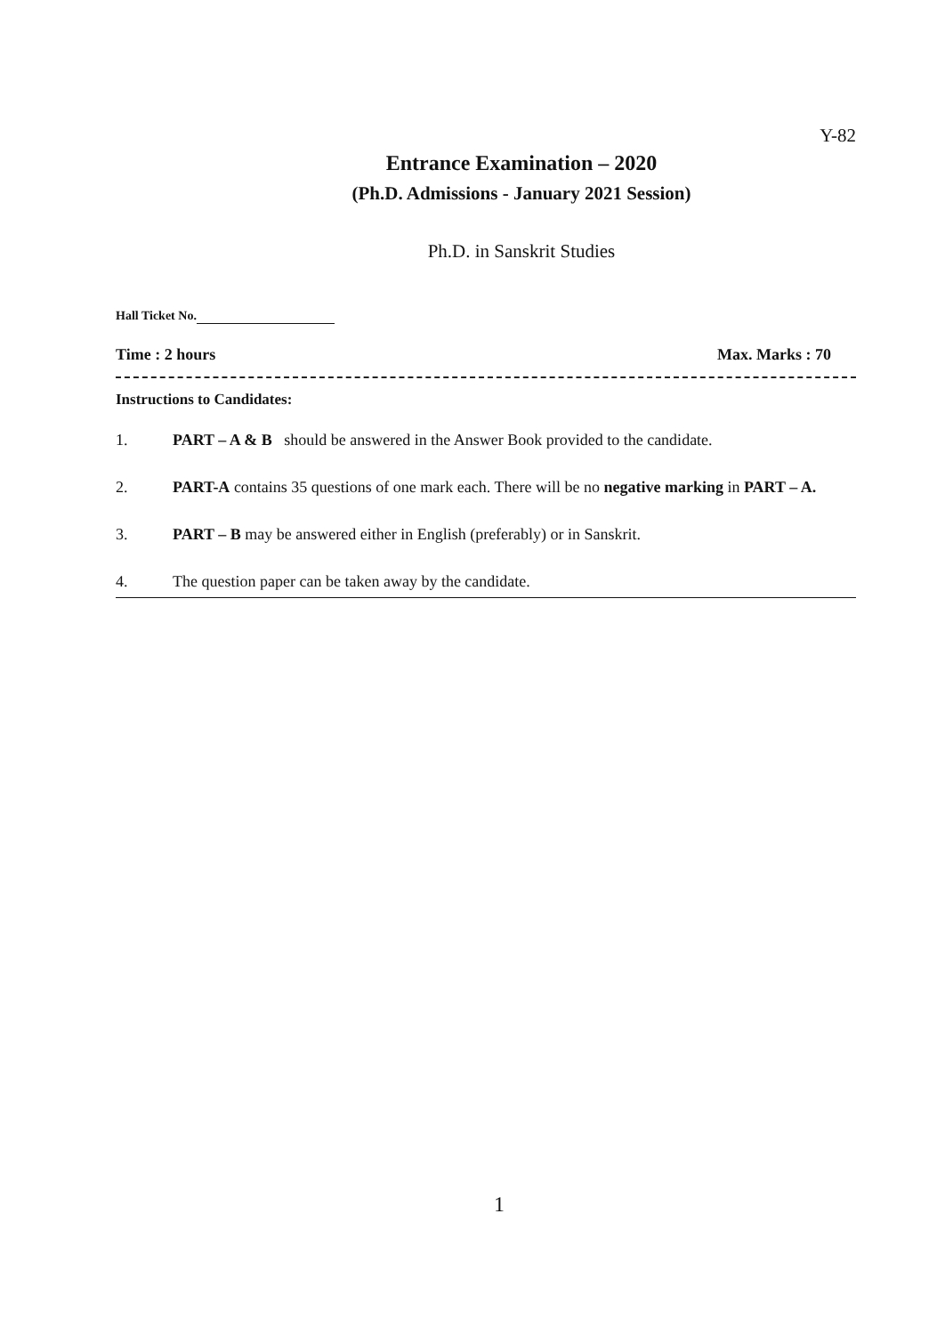Y-82
Entrance Examination – 2020
(Ph.D. Admissions - January 2021 Session)
Ph.D. in Sanskrit Studies
Hall Ticket No.
Time : 2 hours Max. Marks : 70
Instructions to Candidates:
1. PART – A & B should be answered in the Answer Book provided to the candidate.
2. PART-A contains 35 questions of one mark each. There will be no negative marking in PART – A.
3. PART – B may be answered either in English (preferably) or in Sanskrit.
4. The question paper can be taken away by the candidate.
1